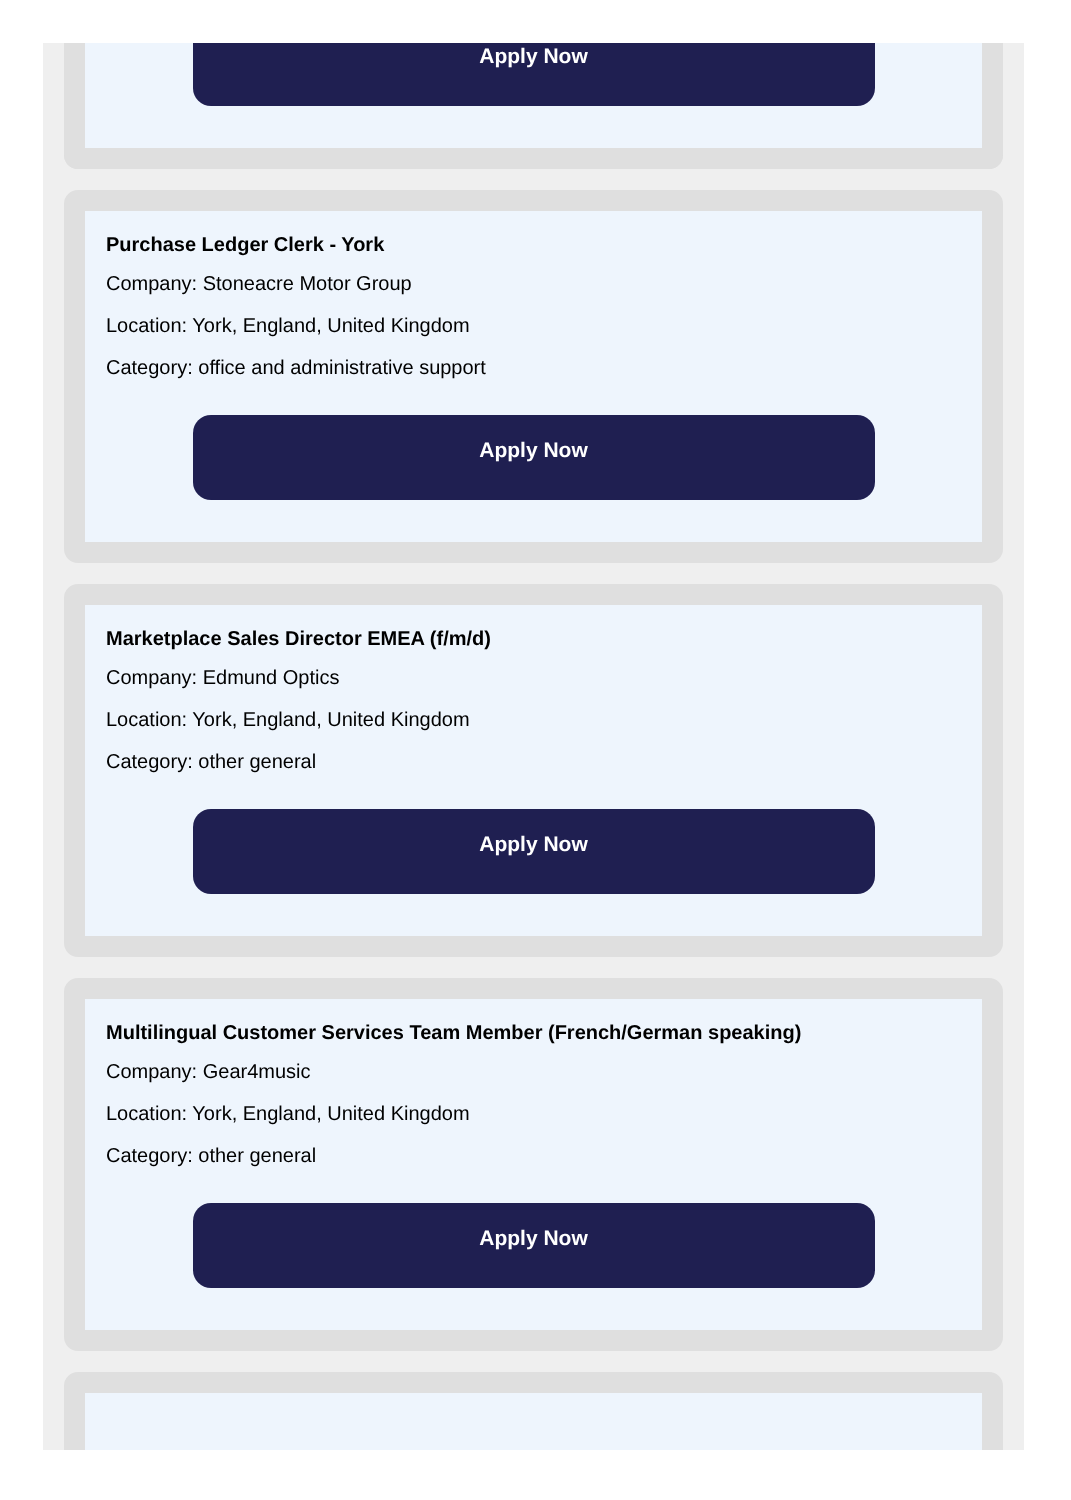Apply Now
Purchase Ledger Clerk - York
Company: Stoneacre Motor Group
Location: York, England, United Kingdom
Category: office and administrative support
Apply Now
Marketplace Sales Director EMEA (f/m/d)
Company: Edmund Optics
Location: York, England, United Kingdom
Category: other general
Apply Now
Multilingual Customer Services Team Member (French/German speaking)
Company: Gear4music
Location: York, England, United Kingdom
Category: other general
Apply Now